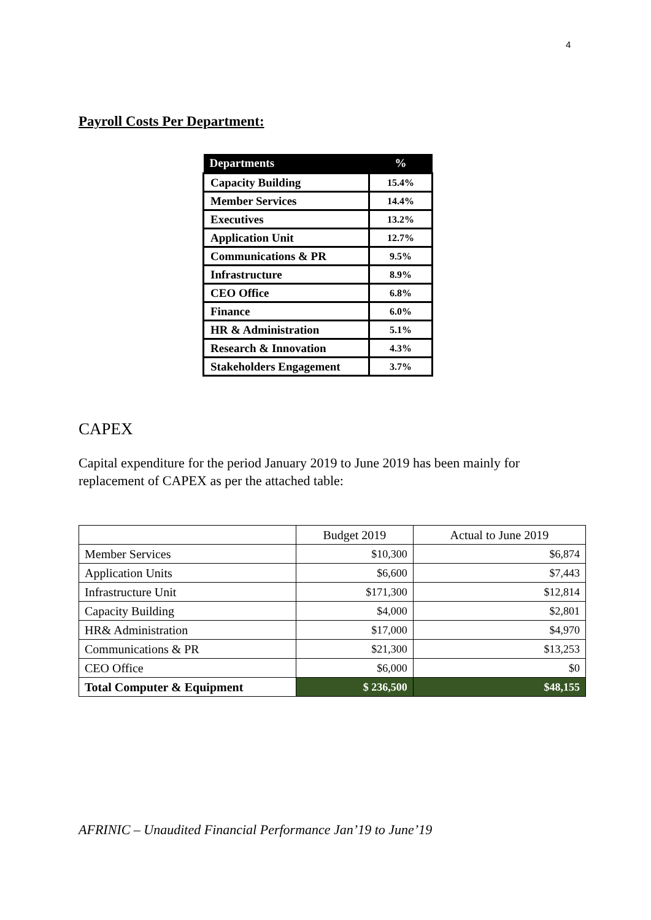4
Payroll Costs Per Department:
| Departments | % |
| --- | --- |
| Capacity Building | 15.4% |
| Member Services | 14.4% |
| Executives | 13.2% |
| Application Unit | 12.7% |
| Communications & PR | 9.5% |
| Infrastructure | 8.9% |
| CEO Office | 6.8% |
| Finance | 6.0% |
| HR & Administration | 5.1% |
| Research & Innovation | 4.3% |
| Stakeholders Engagement | 3.7% |
CAPEX
Capital expenditure for the period January 2019 to June 2019 has been mainly for replacement of CAPEX as per the attached table:
| | Budget 2019 | Actual to June 2019 |
| --- | --- | --- |
| Member Services | $10,300 | $6,874 |
| Application Units | $6,600 | $7,443 |
| Infrastructure Unit | $171,300 | $12,814 |
| Capacity Building | $4,000 | $2,801 |
| HR& Administration | $17,000 | $4,970 |
| Communications & PR | $21,300 | $13,253 |
| CEO Office | $6,000 | $0 |
| Total Computer & Equipment | $ 236,500 | $48,155 |
AFRINIC – Unaudited Financial Performance Jan’19 to June’19